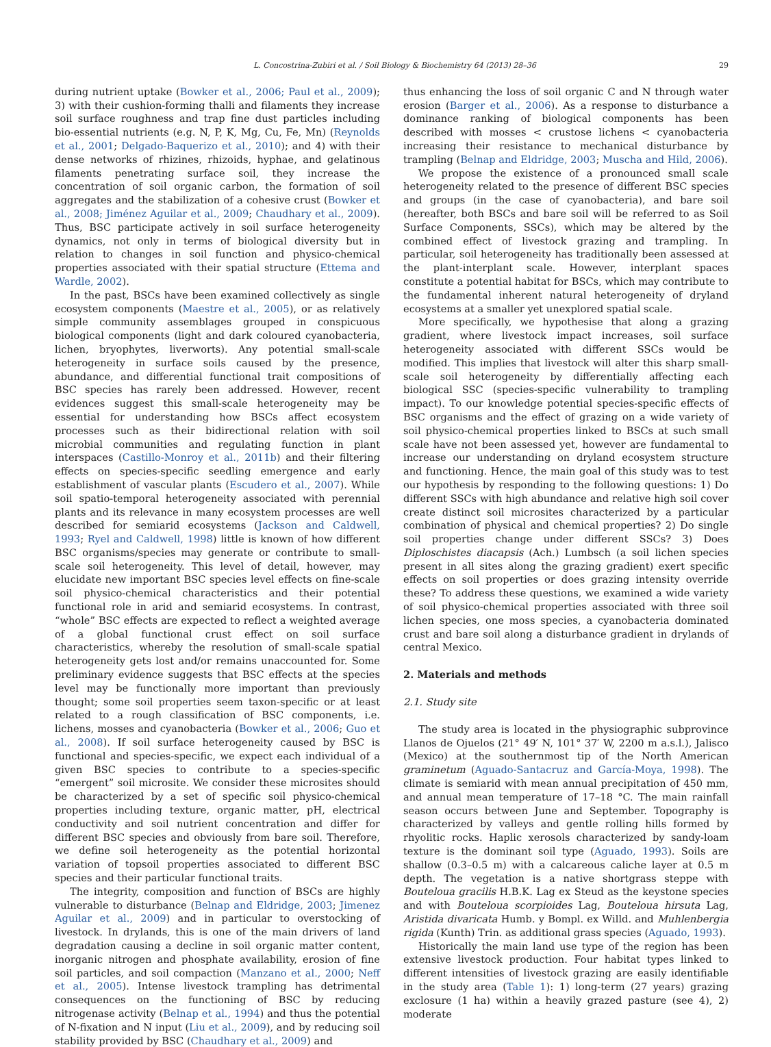L. Concostrina-Zubiri et al. / Soil Biology & Biochemistry 64 (2013) 28–36 29
during nutrient uptake (Bowker et al., 2006; Paul et al., 2009); 3) with their cushion-forming thalli and filaments they increase soil surface roughness and trap fine dust particles including bio-essential nutrients (e.g. N, P, K, Mg, Cu, Fe, Mn) (Reynolds et al., 2001; Delgado-Baquerizo et al., 2010); and 4) with their dense networks of rhizines, rhizoids, hyphae, and gelatinous filaments penetrating surface soil, they increase the concentration of soil organic carbon, the formation of soil aggregates and the stabilization of a cohesive crust (Bowker et al., 2008; Jiménez Aguilar et al., 2009; Chaudhary et al., 2009). Thus, BSC participate actively in soil surface heterogeneity dynamics, not only in terms of biological diversity but in relation to changes in soil function and physico-chemical properties associated with their spatial structure (Ettema and Wardle, 2002).
In the past, BSCs have been examined collectively as single ecosystem components (Maestre et al., 2005), or as relatively simple community assemblages grouped in conspicuous biological components (light and dark coloured cyanobacteria, lichen, bryophytes, liverworts). Any potential small-scale heterogeneity in surface soils caused by the presence, abundance, and differential functional trait compositions of BSC species has rarely been addressed. However, recent evidences suggest this small-scale heterogeneity may be essential for understanding how BSCs affect ecosystem processes such as their bidirectional relation with soil microbial communities and regulating function in plant interspaces (Castillo-Monroy et al., 2011b) and their filtering effects on species-specific seedling emergence and early establishment of vascular plants (Escudero et al., 2007). While soil spatio-temporal heterogeneity associated with perennial plants and its relevance in many ecosystem processes are well described for semiarid ecosystems (Jackson and Caldwell, 1993; Ryel and Caldwell, 1998) little is known of how different BSC organisms/species may generate or contribute to small-scale soil heterogeneity. This level of detail, however, may elucidate new important BSC species level effects on fine-scale soil physico-chemical characteristics and their potential functional role in arid and semiarid ecosystems. In contrast, “whole” BSC effects are expected to reflect a weighted average of a global functional crust effect on soil surface characteristics, whereby the resolution of small-scale spatial heterogeneity gets lost and/or remains unaccounted for. Some preliminary evidence suggests that BSC effects at the species level may be functionally more important than previously thought; some soil properties seem taxon-specific or at least related to a rough classification of BSC components, i.e. lichens, mosses and cyanobacteria (Bowker et al., 2006; Guo et al., 2008). If soil surface heterogeneity caused by BSC is functional and species-specific, we expect each individual of a given BSC species to contribute to a species-specific “emergent” soil microsite. We consider these microsites should be characterized by a set of specific soil physico-chemical properties including texture, organic matter, pH, electrical conductivity and soil nutrient concentration and differ for different BSC species and obviously from bare soil. Therefore, we define soil heterogeneity as the potential horizontal variation of topsoil properties associated to different BSC species and their particular functional traits.
The integrity, composition and function of BSCs are highly vulnerable to disturbance (Belnap and Eldridge, 2003; Jimenez Aguilar et al., 2009) and in particular to overstocking of livestock. In drylands, this is one of the main drivers of land degradation causing a decline in soil organic matter content, inorganic nitrogen and phosphate availability, erosion of fine soil particles, and soil compaction (Manzano et al., 2000; Neff et al., 2005). Intense livestock trampling has detrimental consequences on the functioning of BSC by reducing nitrogenase activity (Belnap et al., 1994) and thus the potential of N-fixation and N input (Liu et al., 2009), and by reducing soil stability provided by BSC (Chaudhary et al., 2009) and
thus enhancing the loss of soil organic C and N through water erosion (Barger et al., 2006). As a response to disturbance a dominance ranking of biological components has been described with mosses < crustose lichens < cyanobacteria increasing their resistance to mechanical disturbance by trampling (Belnap and Eldridge, 2003; Muscha and Hild, 2006).
We propose the existence of a pronounced small scale heterogeneity related to the presence of different BSC species and groups (in the case of cyanobacteria), and bare soil (hereafter, both BSCs and bare soil will be referred to as Soil Surface Components, SSCs), which may be altered by the combined effect of livestock grazing and trampling. In particular, soil heterogeneity has traditionally been assessed at the plant-interplant scale. However, interplant spaces constitute a potential habitat for BSCs, which may contribute to the fundamental inherent natural heterogeneity of dryland ecosystems at a smaller yet unexplored spatial scale.
More specifically, we hypothesise that along a grazing gradient, where livestock impact increases, soil surface heterogeneity associated with different SSCs would be modified. This implies that livestock will alter this sharp small-scale soil heterogeneity by differentially affecting each biological SSC (species-specific vulnerability to trampling impact). To our knowledge potential species-specific effects of BSC organisms and the effect of grazing on a wide variety of soil physico-chemical properties linked to BSCs at such small scale have not been assessed yet, however are fundamental to increase our understanding on dryland ecosystem structure and functioning. Hence, the main goal of this study was to test our hypothesis by responding to the following questions: 1) Do different SSCs with high abundance and relative high soil cover create distinct soil microsites characterized by a particular combination of physical and chemical properties? 2) Do single soil properties change under different SSCs? 3) Does Diploschistes diacapsis (Ach.) Lumbsch (a soil lichen species present in all sites along the grazing gradient) exert specific effects on soil properties or does grazing intensity override these? To address these questions, we examined a wide variety of soil physico-chemical properties associated with three soil lichen species, one moss species, a cyanobacteria dominated crust and bare soil along a disturbance gradient in drylands of central Mexico.
2. Materials and methods
2.1. Study site
The study area is located in the physiographic subprovince Llanos de Ojuelos (21° 49′ N, 101° 37′ W, 2200 m a.s.l.), Jalisco (Mexico) at the southernmost tip of the North American graminetum (Aguado-Santacruz and García-Moya, 1998). The climate is semiarid with mean annual precipitation of 450 mm, and annual mean temperature of 17–18 °C. The main rainfall season occurs between June and September. Topography is characterized by valleys and gentle rolling hills formed by rhyolitic rocks. Haplic xerosols characterized by sandy-loam texture is the dominant soil type (Aguado, 1993). Soils are shallow (0.3–0.5 m) with a calcareous caliche layer at 0.5 m depth. The vegetation is a native shortgrass steppe with Bouteloua gracilis H.B.K. Lag ex Steud as the keystone species and with Bouteloua scorpioides Lag, Bouteloua hirsuta Lag, Aristida divaricata Humb. y Bompl. ex Willd. and Muhlenbergia rigida (Kunth) Trin. as additional grass species (Aguado, 1993).
Historically the main land use type of the region has been extensive livestock production. Four habitat types linked to different intensities of livestock grazing are easily identifiable in the study area (Table 1): 1) long-term (27 years) grazing exclosure (1 ha) within a heavily grazed pasture (see 4), 2) moderate